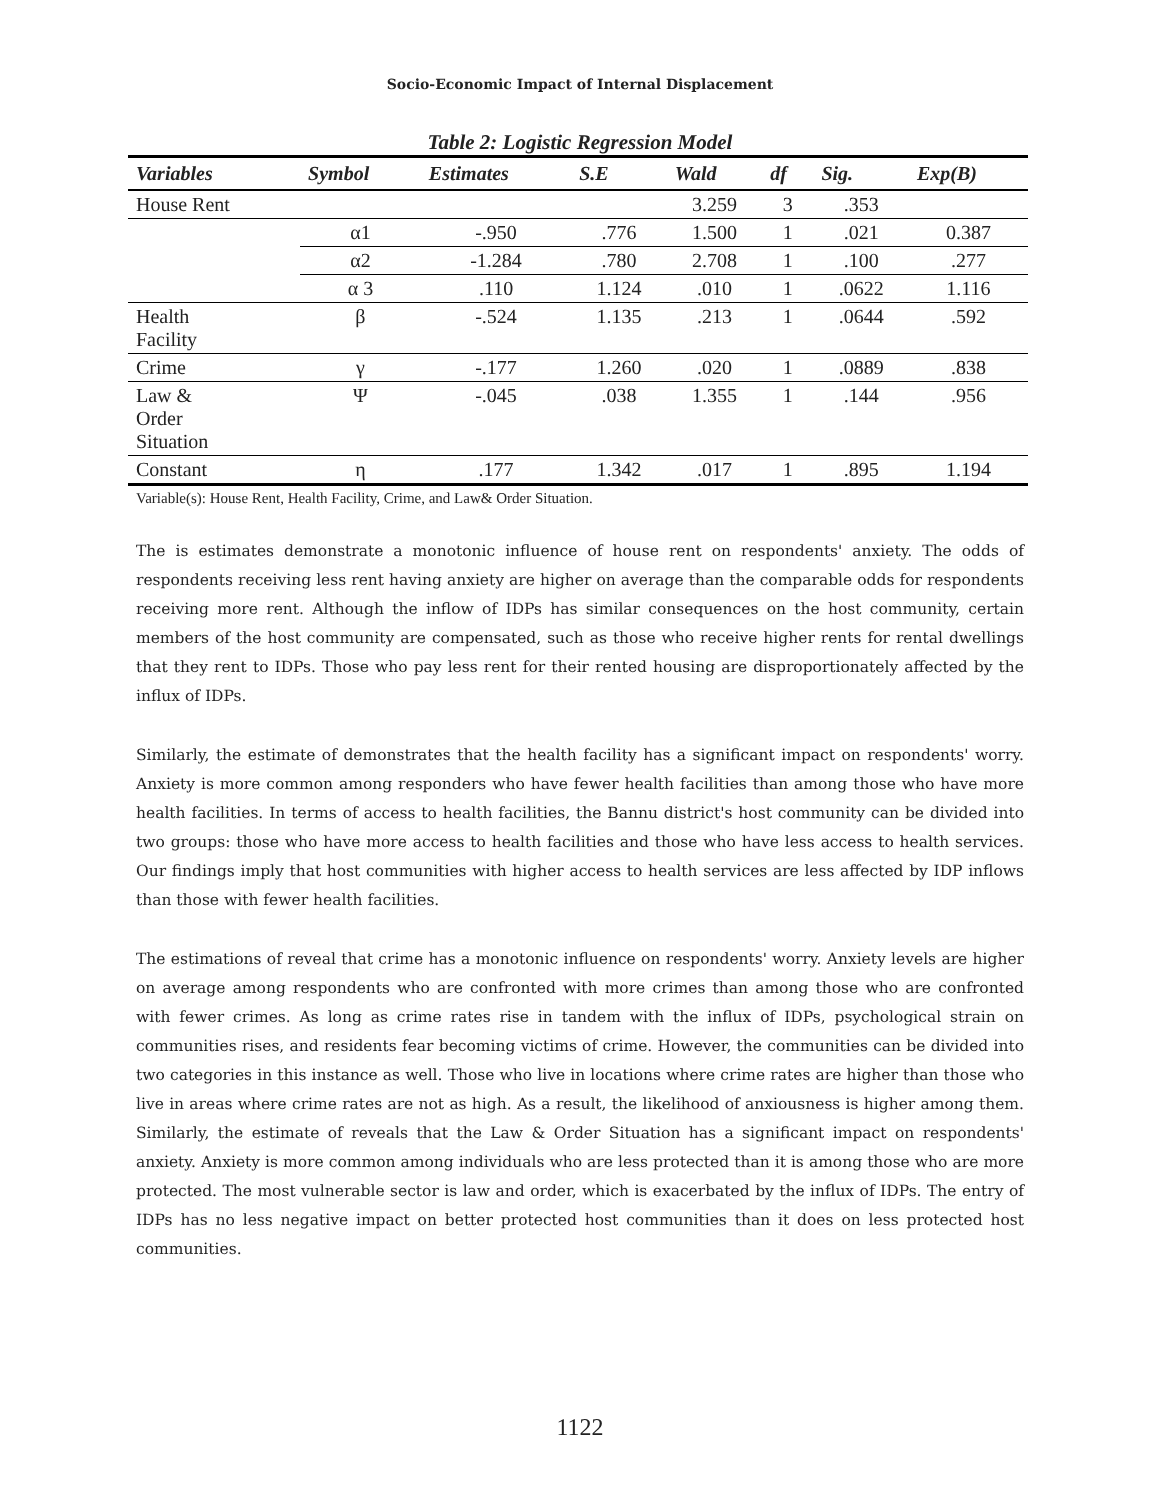Socio-Economic Impact of Internal Displacement
Table 2: Logistic Regression Model
| Variables | Symbol | Estimates | S.E | Wald | df | Sig. | Exp(B) |
| --- | --- | --- | --- | --- | --- | --- | --- |
| House Rent | | | | 3.259 | 3 | .353 | |
| | α1 | -.950 | .776 | 1.500 | 1 | .021 | 0.387 |
| | α2 | -1.284 | .780 | 2.708 | 1 | .100 | .277 |
| | α 3 | .110 | 1.124 | .010 | 1 | .0622 | 1.116 |
| Health Facility | β | -.524 | 1.135 | .213 | 1 | .0644 | .592 |
| Crime | γ | -.177 | 1.260 | .020 | 1 | .0889 | .838 |
| Law & Order Situation | Ψ | -.045 | .038 | 1.355 | 1 | .144 | .956 |
| Constant | η | .177 | 1.342 | .017 | 1 | .895 | 1.194 |
Variable(s): House Rent, Health Facility, Crime, and Law& Order Situation.
The is estimates demonstrate a monotonic influence of house rent on respondents' anxiety. The odds of respondents receiving less rent having anxiety are higher on average than the comparable odds for respondents receiving more rent. Although the inflow of IDPs has similar consequences on the host community, certain members of the host community are compensated, such as those who receive higher rents for rental dwellings that they rent to IDPs. Those who pay less rent for their rented housing are disproportionately affected by the influx of IDPs.
Similarly, the estimate of demonstrates that the health facility has a significant impact on respondents' worry. Anxiety is more common among responders who have fewer health facilities than among those who have more health facilities. In terms of access to health facilities, the Bannu district's host community can be divided into two groups: those who have more access to health facilities and those who have less access to health services. Our findings imply that host communities with higher access to health services are less affected by IDP inflows than those with fewer health facilities.
The estimations of reveal that crime has a monotonic influence on respondents' worry. Anxiety levels are higher on average among respondents who are confronted with more crimes than among those who are confronted with fewer crimes. As long as crime rates rise in tandem with the influx of IDPs, psychological strain on communities rises, and residents fear becoming victims of crime. However, the communities can be divided into two categories in this instance as well. Those who live in locations where crime rates are higher than those who live in areas where crime rates are not as high. As a result, the likelihood of anxiousness is higher among them. Similarly, the estimate of reveals that the Law & Order Situation has a significant impact on respondents' anxiety. Anxiety is more common among individuals who are less protected than it is among those who are more protected. The most vulnerable sector is law and order, which is exacerbated by the influx of IDPs. The entry of IDPs has no less negative impact on better protected host communities than it does on less protected host communities.
1122